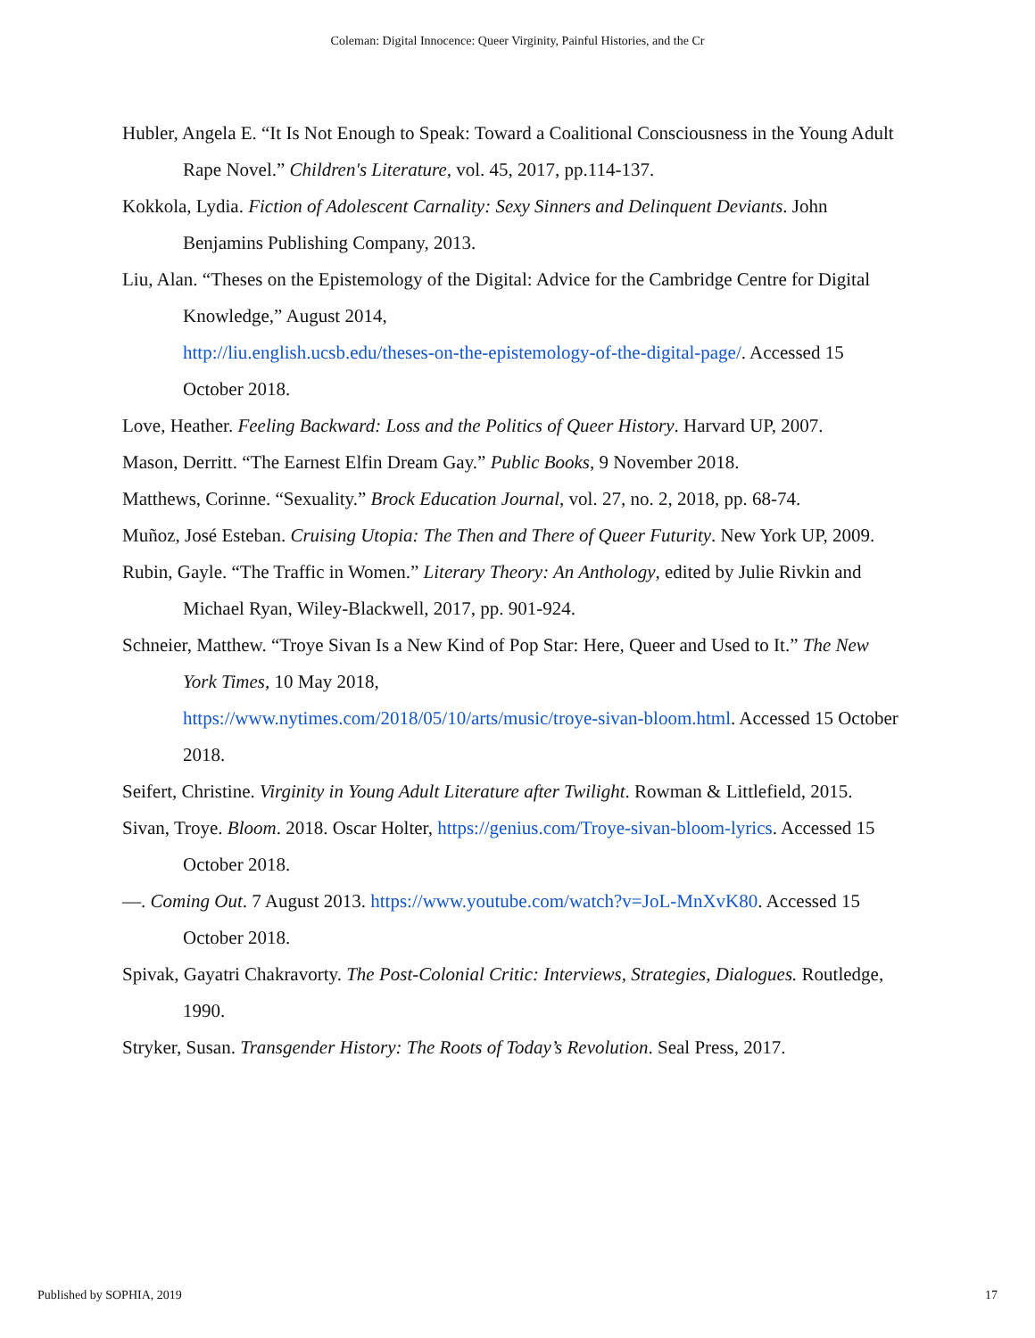Coleman: Digital Innocence: Queer Virginity, Painful Histories, and the Cr
Hubler, Angela E. “It Is Not Enough to Speak: Toward a Coalitional Consciousness in the Young Adult Rape Novel.” Children's Literature, vol. 45, 2017, pp.114-137.
Kokkola, Lydia. Fiction of Adolescent Carnality: Sexy Sinners and Delinquent Deviants. John Benjamins Publishing Company, 2013.
Liu, Alan. “Theses on the Epistemology of the Digital: Advice for the Cambridge Centre for Digital Knowledge,” August 2014,
http://liu.english.ucsb.edu/theses-on-the-epistemology-of-the-digital-page/. Accessed 15 October 2018.
Love, Heather. Feeling Backward: Loss and the Politics of Queer History. Harvard UP, 2007.
Mason, Derritt. “The Earnest Elfin Dream Gay.” Public Books, 9 November 2018.
Matthews, Corinne. “Sexuality.” Brock Education Journal, vol. 27, no. 2, 2018, pp. 68-74.
Muñoz, José Esteban. Cruising Utopia: The Then and There of Queer Futurity. New York UP, 2009.
Rubin, Gayle. “The Traffic in Women.” Literary Theory: An Anthology, edited by Julie Rivkin and Michael Ryan, Wiley-Blackwell, 2017, pp. 901-924.
Schneier, Matthew. “Troye Sivan Is a New Kind of Pop Star: Here, Queer and Used to It.” The New York Times, 10 May 2018,
https://www.nytimes.com/2018/05/10/arts/music/troye-sivan-bloom.html. Accessed 15 October 2018.
Seifert, Christine. Virginity in Young Adult Literature after Twilight. Rowman & Littlefield, 2015.
Sivan, Troye. Bloom. 2018. Oscar Holter, https://genius.com/Troye-sivan-bloom-lyrics. Accessed 15 October 2018.
—. Coming Out. 7 August 2013. https://www.youtube.com/watch?v=JoL-MnXvK80. Accessed 15 October 2018.
Spivak, Gayatri Chakravorty. The Post-Colonial Critic: Interviews, Strategies, Dialogues. Routledge, 1990.
Stryker, Susan. Transgender History: The Roots of Today’s Revolution. Seal Press, 2017.
Published by SOPHIA, 2019 17